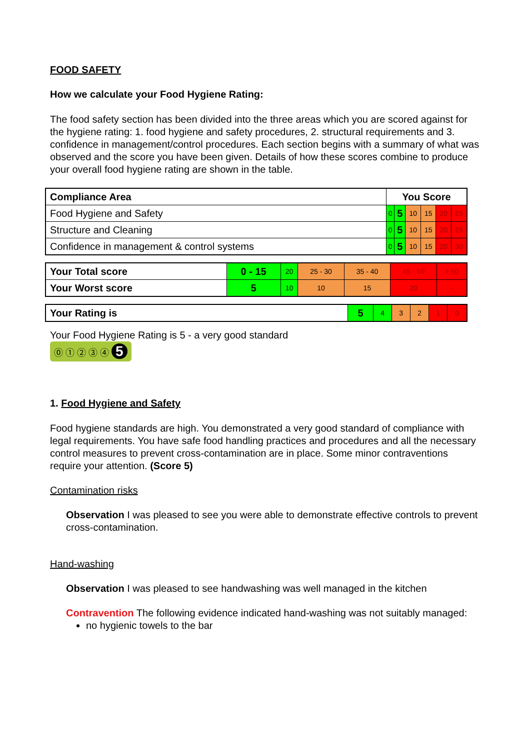FOOD SAFETY
How we calculate your Food Hygiene Rating:
The food safety section has been divided into the three areas which you are scored against for the hygiene rating: 1. food hygiene and safety procedures, 2. structural requirements and 3. confidence in management/control procedures. Each section begins with a summary of what was observed and the score you have been given. Details of how these scores combine to produce your overall food hygiene rating are shown in the table.
| Compliance Area | You Score | | | | | |
| Food Hygiene and Safety | 0 | 5 | 10 | 15 | 20 | 25 |
| Structure and Cleaning | 0 | 5 | 10 | 15 | 20 | 25 |
| Confidence in management & control systems | 0 | 5 | 10 | 15 | 20 | 30 |
| Your Total score | 0 - 15 | 20 | 25 - 30 | 35 - 40 | 45 - 50 | > 50 |
| Your Worst score | 5 | 10 | 10 | 15 | 20 | - |
| Your Rating is | 5 | 4 | 3 | 2 | 1 | 0 |
Your Food Hygiene Rating is 5 - a very good standard
⓪ ① ② ③ ④ 5
1. Food Hygiene and Safety
Food hygiene standards are high. You demonstrated a very good standard of compliance with legal requirements. You have safe food handling practices and procedures and all the necessary control measures to prevent cross-contamination are in place. Some minor contraventions require your attention. (Score 5)
Contamination risks
Observation I was pleased to see you were able to demonstrate effective controls to prevent cross-contamination.
Hand-washing
Observation I was pleased to see handwashing was well managed in the kitchen
Contravention The following evidence indicated hand-washing was not suitably managed:
no hygienic towels to the bar